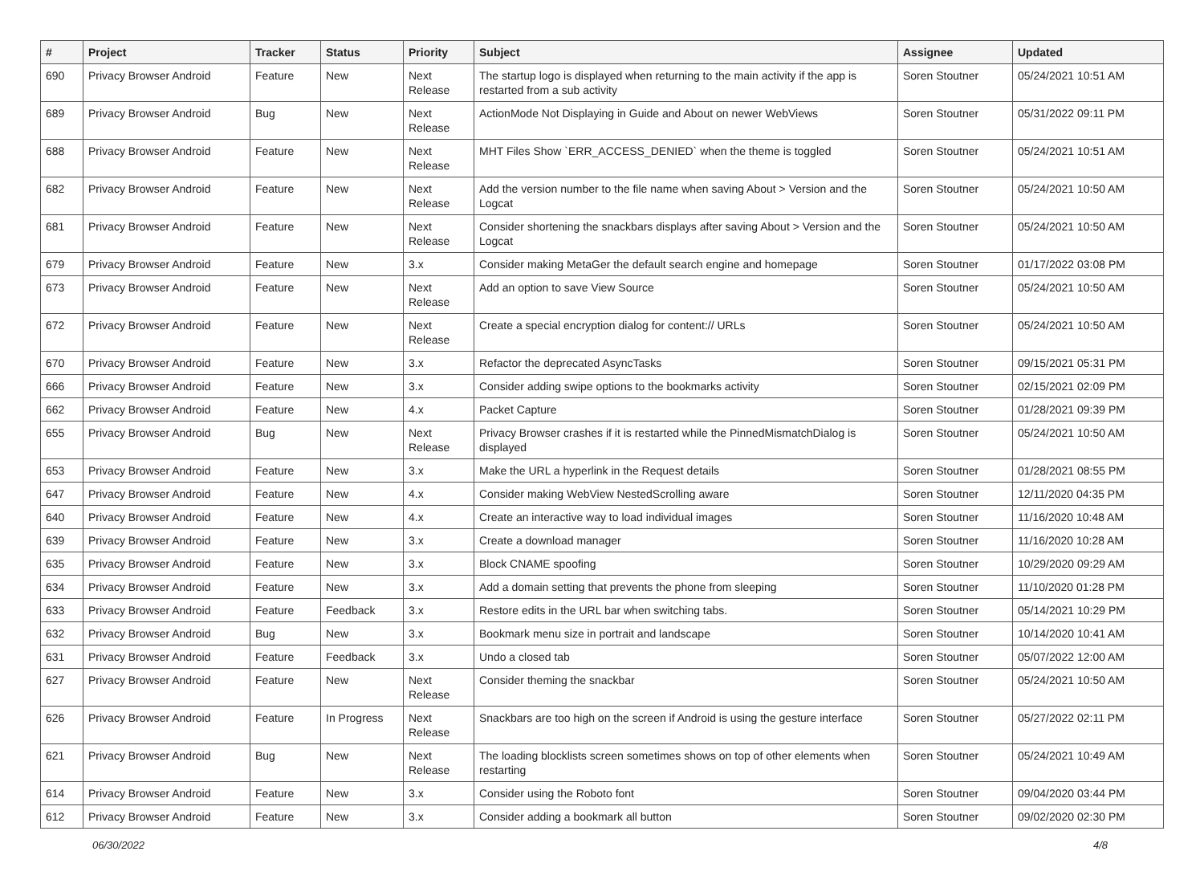| # | Project | Tracker | Status | Priority | Subject | Assignee | Updated |
| --- | --- | --- | --- | --- | --- | --- | --- |
| 690 | Privacy Browser Android | Feature | New | Next Release | The startup logo is displayed when returning to the main activity if the app is restarted from a sub activity | Soren Stoutner | 05/24/2021 10:51 AM |
| 689 | Privacy Browser Android | Bug | New | Next Release | ActionMode Not Displaying in Guide and About on newer WebViews | Soren Stoutner | 05/31/2022 09:11 PM |
| 688 | Privacy Browser Android | Feature | New | Next Release | MHT Files Show `ERR_ACCESS_DENIED` when the theme is toggled | Soren Stoutner | 05/24/2021 10:51 AM |
| 682 | Privacy Browser Android | Feature | New | Next Release | Add the version number to the file name when saving About > Version and the Logcat | Soren Stoutner | 05/24/2021 10:50 AM |
| 681 | Privacy Browser Android | Feature | New | Next Release | Consider shortening the snackbars displays after saving About > Version and the Logcat | Soren Stoutner | 05/24/2021 10:50 AM |
| 679 | Privacy Browser Android | Feature | New | 3.x | Consider making MetaGer the default search engine and homepage | Soren Stoutner | 01/17/2022 03:08 PM |
| 673 | Privacy Browser Android | Feature | New | Next Release | Add an option to save View Source | Soren Stoutner | 05/24/2021 10:50 AM |
| 672 | Privacy Browser Android | Feature | New | Next Release | Create a special encryption dialog for content:// URLs | Soren Stoutner | 05/24/2021 10:50 AM |
| 670 | Privacy Browser Android | Feature | New | 3.x | Refactor the deprecated AsyncTasks | Soren Stoutner | 09/15/2021 05:31 PM |
| 666 | Privacy Browser Android | Feature | New | 3.x | Consider adding swipe options to the bookmarks activity | Soren Stoutner | 02/15/2021 02:09 PM |
| 662 | Privacy Browser Android | Feature | New | 4.x | Packet Capture | Soren Stoutner | 01/28/2021 09:39 PM |
| 655 | Privacy Browser Android | Bug | New | Next Release | Privacy Browser crashes if it is restarted while the PinnedMismatchDialog is displayed | Soren Stoutner | 05/24/2021 10:50 AM |
| 653 | Privacy Browser Android | Feature | New | 3.x | Make the URL a hyperlink in the Request details | Soren Stoutner | 01/28/2021 08:55 PM |
| 647 | Privacy Browser Android | Feature | New | 4.x | Consider making WebView NestedScrolling aware | Soren Stoutner | 12/11/2020 04:35 PM |
| 640 | Privacy Browser Android | Feature | New | 4.x | Create an interactive way to load individual images | Soren Stoutner | 11/16/2020 10:48 AM |
| 639 | Privacy Browser Android | Feature | New | 3.x | Create a download manager | Soren Stoutner | 11/16/2020 10:28 AM |
| 635 | Privacy Browser Android | Feature | New | 3.x | Block CNAME spoofing | Soren Stoutner | 10/29/2020 09:29 AM |
| 634 | Privacy Browser Android | Feature | New | 3.x | Add a domain setting that prevents the phone from sleeping | Soren Stoutner | 11/10/2020 01:28 PM |
| 633 | Privacy Browser Android | Feature | Feedback | 3.x | Restore edits in the URL bar when switching tabs. | Soren Stoutner | 05/14/2021 10:29 PM |
| 632 | Privacy Browser Android | Bug | New | 3.x | Bookmark menu size in portrait and landscape | Soren Stoutner | 10/14/2020 10:41 AM |
| 631 | Privacy Browser Android | Feature | Feedback | 3.x | Undo a closed tab | Soren Stoutner | 05/07/2022 12:00 AM |
| 627 | Privacy Browser Android | Feature | New | Next Release | Consider theming the snackbar | Soren Stoutner | 05/24/2021 10:50 AM |
| 626 | Privacy Browser Android | Feature | In Progress | Next Release | Snackbars are too high on the screen if Android is using the gesture interface | Soren Stoutner | 05/27/2022 02:11 PM |
| 621 | Privacy Browser Android | Bug | New | Next Release | The loading blocklists screen sometimes shows on top of other elements when restarting | Soren Stoutner | 05/24/2021 10:49 AM |
| 614 | Privacy Browser Android | Feature | New | 3.x | Consider using the Roboto font | Soren Stoutner | 09/04/2020 03:44 PM |
| 612 | Privacy Browser Android | Feature | New | 3.x | Consider adding a bookmark all button | Soren Stoutner | 09/02/2020 02:30 PM |
06/30/2022 4/8